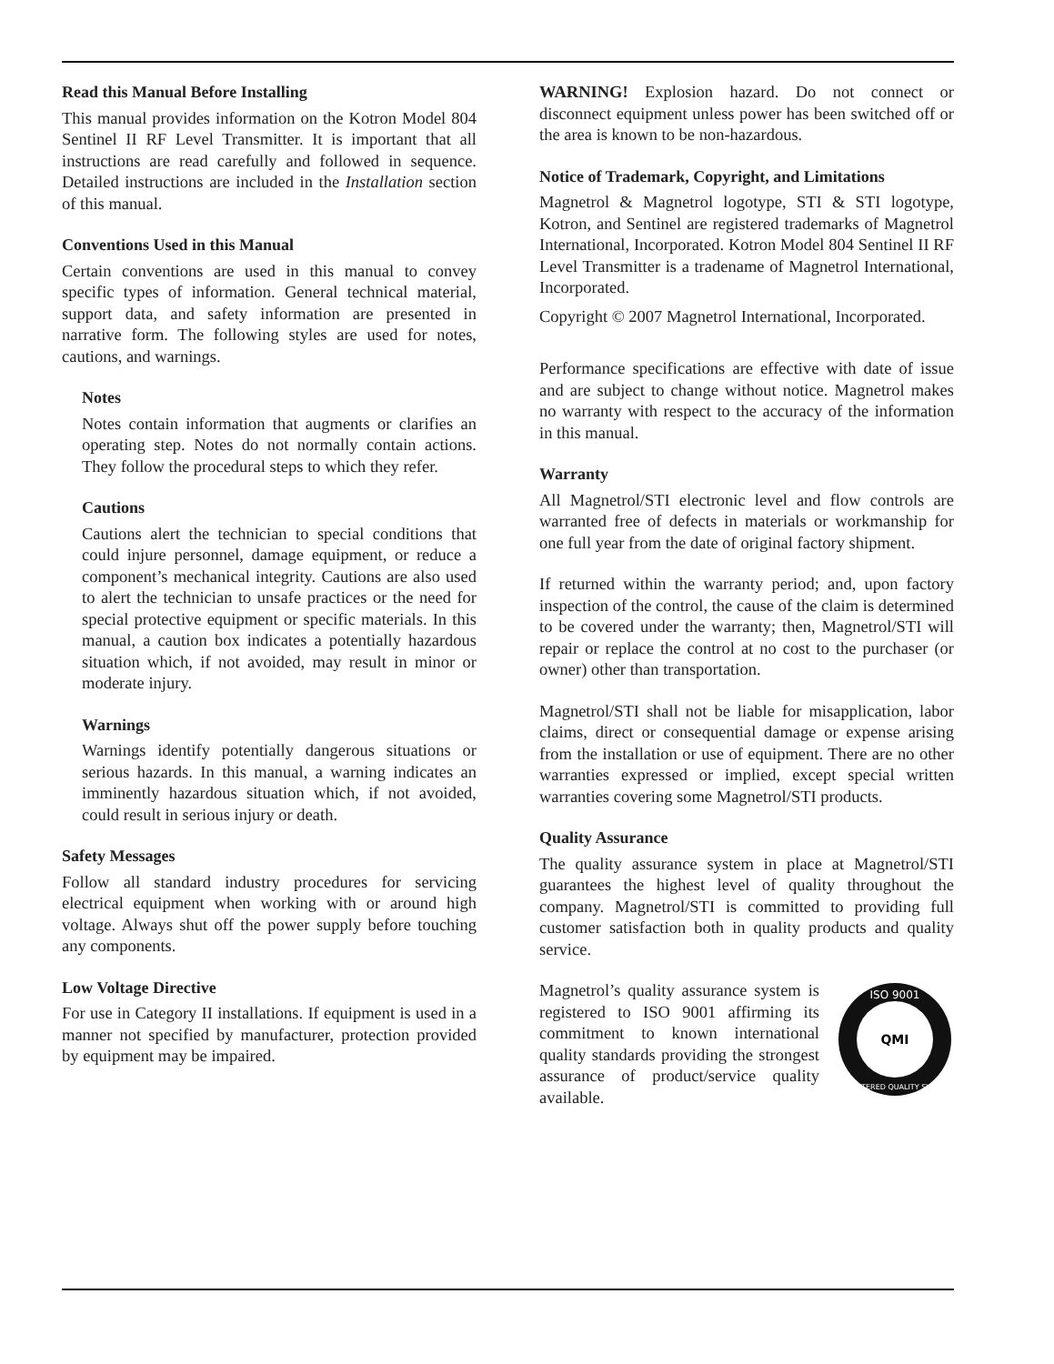Read this Manual Before Installing
This manual provides information on the Kotron Model 804 Sentinel II RF Level Transmitter. It is important that all instructions are read carefully and followed in sequence. Detailed instructions are included in the Installation section of this manual.
Conventions Used in this Manual
Certain conventions are used in this manual to convey specific types of information. General technical material, support data, and safety information are presented in narrative form. The following styles are used for notes, cautions, and warnings.
Notes
Notes contain information that augments or clarifies an operating step. Notes do not normally contain actions. They follow the procedural steps to which they refer.
Cautions
Cautions alert the technician to special conditions that could injure personnel, damage equipment, or reduce a component’s mechanical integrity. Cautions are also used to alert the technician to unsafe practices or the need for special protective equipment or specific materials. In this manual, a caution box indicates a potentially hazardous situation which, if not avoided, may result in minor or moderate injury.
Warnings
Warnings identify potentially dangerous situations or serious hazards. In this manual, a warning indicates an imminently hazardous situation which, if not avoided, could result in serious injury or death.
Safety Messages
Follow all standard industry procedures for servicing electrical equipment when working with or around high voltage. Always shut off the power supply before touching any components.
Low Voltage Directive
For use in Category II installations. If equipment is used in a manner not specified by manufacturer, protection provided by equipment may be impaired.
WARNING! Explosion hazard. Do not connect or disconnect equipment unless power has been switched off or the area is known to be non-hazardous.
Notice of Trademark, Copyright, and Limitations
Magnetrol & Magnetrol logotype, STI & STI logotype, Kotron, and Sentinel are registered trademarks of Magnetrol International, Incorporated. Kotron Model 804 Sentinel II RF Level Transmitter is a tradename of Magnetrol International, Incorporated.
Copyright © 2007 Magnetrol International, Incorporated.
Performance specifications are effective with date of issue and are subject to change without notice. Magnetrol makes no warranty with respect to the accuracy of the information in this manual.
Warranty
All Magnetrol/STI electronic level and flow controls are warranted free of defects in materials or workmanship for one full year from the date of original factory shipment.
If returned within the warranty period; and, upon factory inspection of the control, the cause of the claim is determined to be covered under the warranty; then, Magnetrol/STI will repair or replace the control at no cost to the purchaser (or owner) other than transportation.
Magnetrol/STI shall not be liable for misapplication, labor claims, direct or consequential damage or expense arising from the installation or use of equipment. There are no other warranties expressed or implied, except special written warranties covering some Magnetrol/STI products.
Quality Assurance
The quality assurance system in place at Magnetrol/STI guarantees the highest level of quality throughout the company. Magnetrol/STI is committed to providing full customer satisfaction both in quality products and quality service.
Magnetrol’s quality assurance system is registered to ISO 9001 affirming its commitment to known international quality standards providing the strongest assurance of product/service quality available.
ISO 9001
REGISTERED QUALITY SYSTEM
QMI